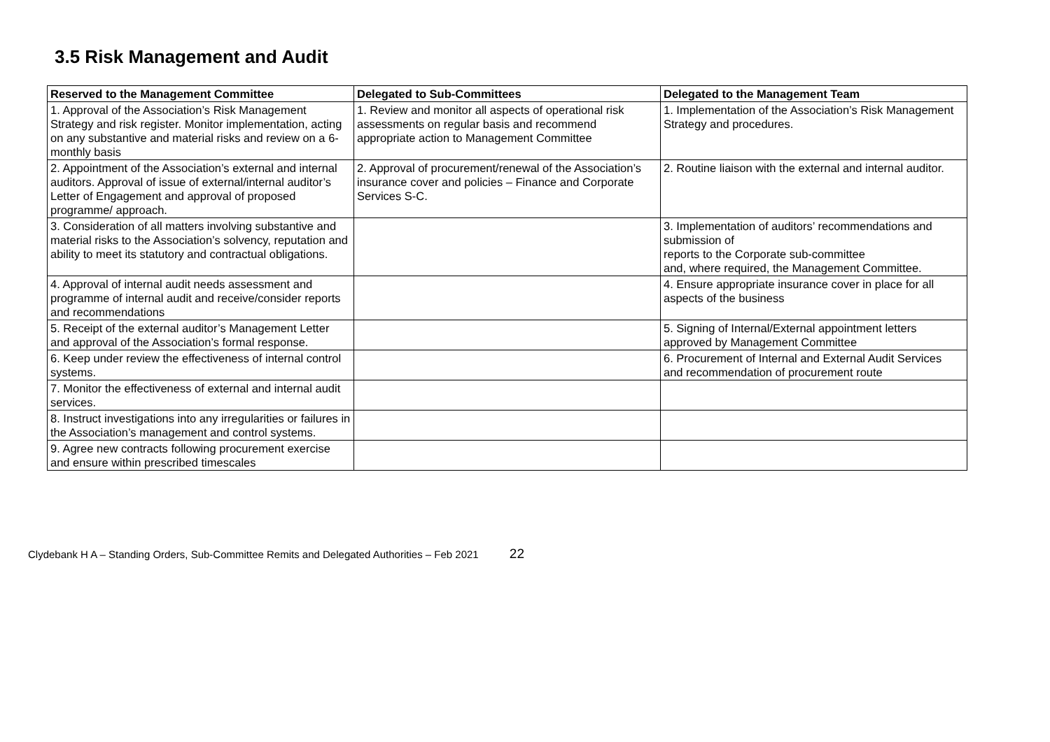3.5 Risk Management and Audit
| Reserved to the Management Committee | Delegated to Sub-Committees | Delegated to the Management Team |
| --- | --- | --- |
| 1. Approval of the Association’s Risk Management Strategy and risk register. Monitor implementation, acting on any substantive and material risks and review on a 6-monthly basis | 1. Review and monitor all aspects of operational risk assessments on regular basis and recommend appropriate action to Management Committee | 1. Implementation of the Association’s Risk Management Strategy and procedures. |
| 2. Appointment of the Association’s external and internal auditors. Approval of issue of external/internal auditor’s Letter of Engagement and approval of proposed programme/ approach. | 2. Approval of procurement/renewal of the Association’s insurance cover and policies – Finance and Corporate Services S-C. | 2. Routine liaison with the external and internal auditor. |
| 3. Consideration of all matters involving substantive and material risks to the Association’s solvency, reputation and ability to meet its statutory and contractual obligations. | | 3. Implementation of auditors’ recommendations and submission of reports to the Corporate sub-committee and, where required, the Management Committee. |
| 4. Approval of internal audit needs assessment and programme of internal audit and receive/consider reports and recommendations | | 4. Ensure appropriate insurance cover in place for all aspects of the business |
| 5. Receipt of the external auditor’s Management Letter and approval of the Association’s formal response. | | 5. Signing of Internal/External appointment letters approved by Management Committee |
| 6. Keep under review the effectiveness of internal control systems. | | 6. Procurement of Internal and External Audit Services and recommendation of procurement route |
| 7. Monitor the effectiveness of external and internal audit services. | | |
| 8. Instruct investigations into any irregularities or failures in the Association’s management and control systems. | | |
| 9. Agree new contracts following procurement exercise and ensure within prescribed timescales | | |
Clydebank H A – Standing Orders, Sub-Committee Remits and Delegated Authorities – Feb 2021 22